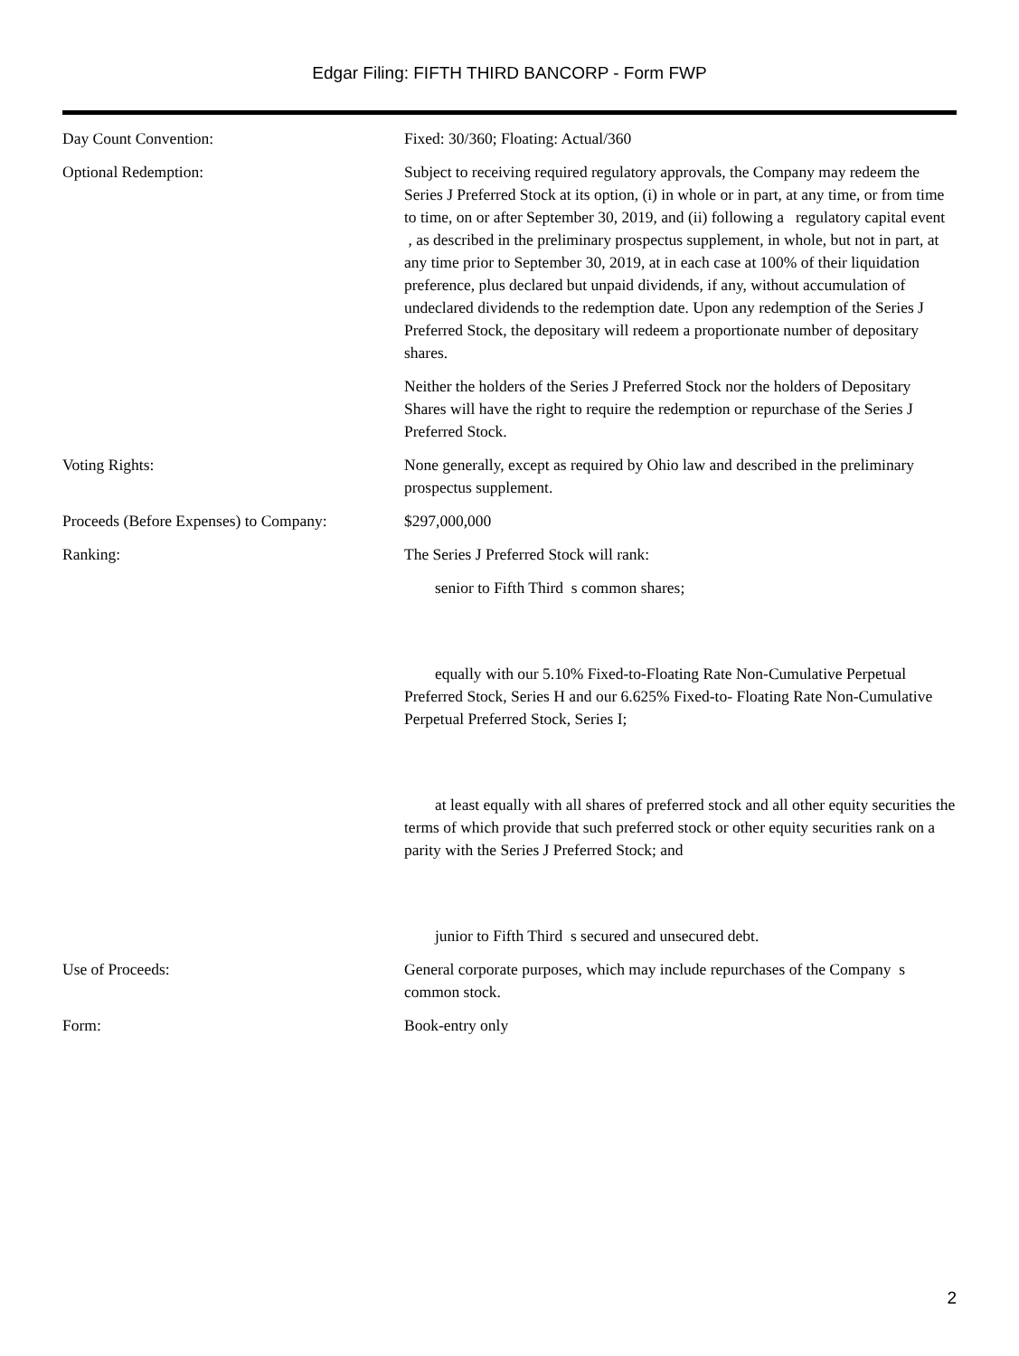Edgar Filing: FIFTH THIRD BANCORP - Form FWP
| Day Count Convention: | Fixed: 30/360; Floating: Actual/360 |
| Optional Redemption: | Subject to receiving required regulatory approvals, the Company may redeem the Series J Preferred Stock at its option, (i) in whole or in part, at any time, or from time to time, on or after September 30, 2019, and (ii) following a regulatory capital event , as described in the preliminary prospectus supplement, in whole, but not in part, at any time prior to September 30, 2019, at in each case at 100% of their liquidation preference, plus declared but unpaid dividends, if any, without accumulation of undeclared dividends to the redemption date. Upon any redemption of the Series J Preferred Stock, the depositary will redeem a proportionate number of depositary shares. Neither the holders of the Series J Preferred Stock nor the holders of Depositary Shares will have the right to require the redemption or repurchase of the Series J Preferred Stock. |
| Voting Rights: | None generally, except as required by Ohio law and described in the preliminary prospectus supplement. |
| Proceeds (Before Expenses) to Company: | $297,000,000 |
| Ranking: | The Series J Preferred Stock will rank: senior to Fifth Third s common shares; equally with our 5.10% Fixed-to-Floating Rate Non-Cumulative Perpetual Preferred Stock, Series H and our 6.625% Fixed-to- Floating Rate Non-Cumulative Perpetual Preferred Stock, Series I; at least equally with all shares of preferred stock and all other equity securities the terms of which provide that such preferred stock or other equity securities rank on a parity with the Series J Preferred Stock; and junior to Fifth Third s secured and unsecured debt. |
| Use of Proceeds: | General corporate purposes, which may include repurchases of the Company s common stock. |
| Form: | Book-entry only |
2